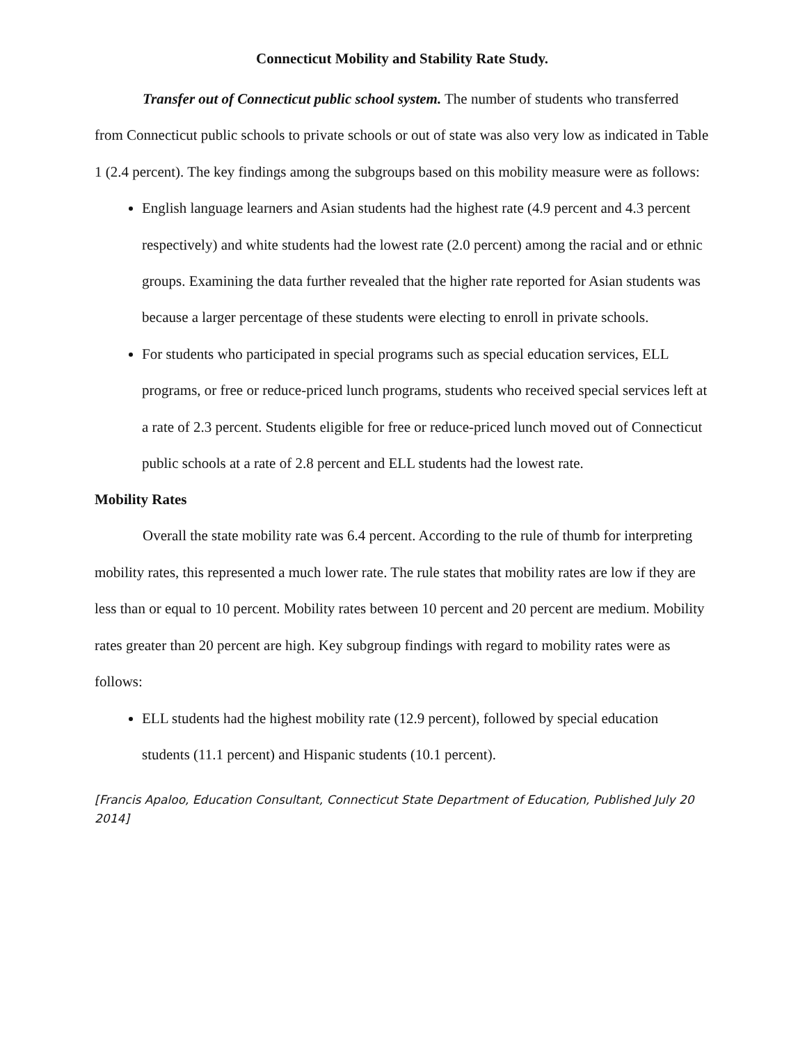Connecticut Mobility and Stability Rate Study.
Transfer out of Connecticut public school system. The number of students who transferred from Connecticut public schools to private schools or out of state was also very low as indicated in Table 1 (2.4 percent). The key findings among the subgroups based on this mobility measure were as follows:
English language learners and Asian students had the highest rate (4.9 percent and 4.3 percent respectively) and white students had the lowest rate (2.0 percent) among the racial and or ethnic groups. Examining the data further revealed that the higher rate reported for Asian students was because a larger percentage of these students were electing to enroll in private schools.
For students who participated in special programs such as special education services, ELL programs, or free or reduce-priced lunch programs, students who received special services left at a rate of 2.3 percent. Students eligible for free or reduce-priced lunch moved out of Connecticut public schools at a rate of 2.8 percent and ELL students had the lowest rate.
Mobility Rates
Overall the state mobility rate was 6.4 percent. According to the rule of thumb for interpreting mobility rates, this represented a much lower rate. The rule states that mobility rates are low if they are less than or equal to 10 percent. Mobility rates between 10 percent and 20 percent are medium. Mobility rates greater than 20 percent are high. Key subgroup findings with regard to mobility rates were as follows:
ELL students had the highest mobility rate (12.9 percent), followed by special education students (11.1 percent) and Hispanic students (10.1 percent).
[Francis Apaloo, Education Consultant, Connecticut State Department of Education, Published July 20 2014]